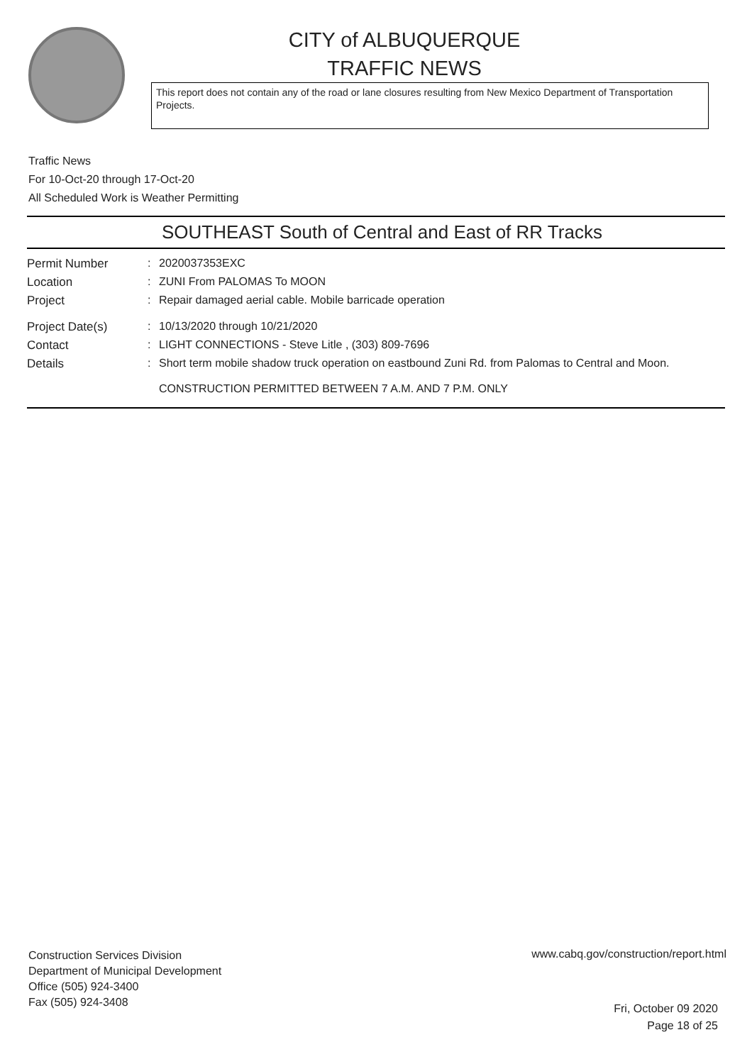CITY of ALBUQUERQUE
TRAFFIC NEWS
This report does not contain any of the road or lane closures resulting from New Mexico Department of Transportation Projects.
Traffic News
For 10-Oct-20 through 17-Oct-20
All Scheduled Work is Weather Permitting
SOUTHEAST South of Central and East of RR Tracks
| Permit Number | : | 2020037353EXC |
| Location | : | ZUNI From PALOMAS To MOON |
| Project | : | Repair damaged aerial cable. Mobile barricade operation |
| Project Date(s) | : | 10/13/2020 through 10/21/2020 |
| Contact | : | LIGHT CONNECTIONS - Steve Litle , (303) 809-7696 |
| Details | : | Short term mobile shadow truck operation on eastbound Zuni Rd. from Palomas to Central and Moon. CONSTRUCTION PERMITTED BETWEEN 7 A.M. AND 7 P.M. ONLY |
Construction Services Division
Department of Municipal Development
Office (505) 924-3400
Fax (505) 924-3408
www.cabq.gov/construction/report.html
Fri, October 09 2020
Page 18 of 25